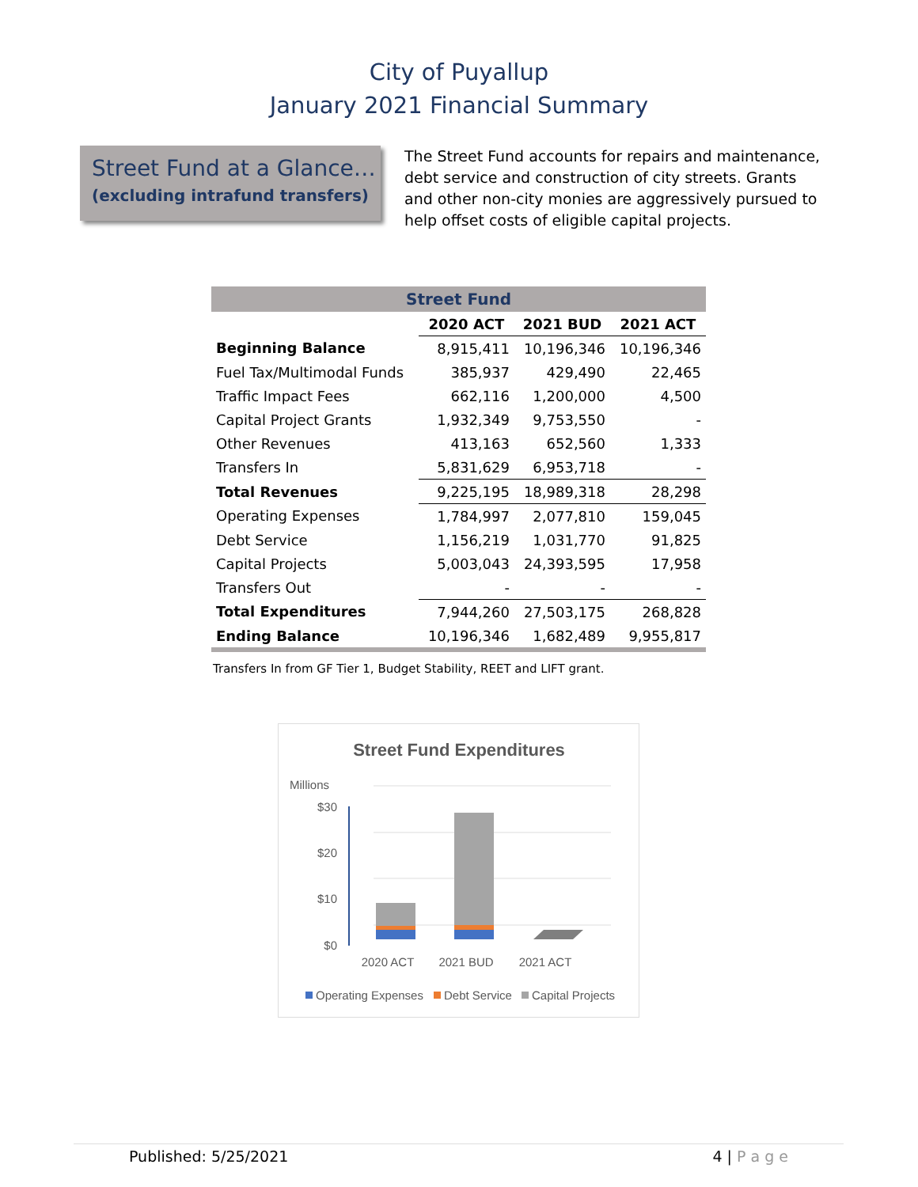City of Puyallup
January 2021 Financial Summary
Street Fund at a Glance…
(excluding intrafund transfers)
The Street Fund accounts for repairs and maintenance, debt service and construction of city streets. Grants and other non-city monies are aggressively pursued to help offset costs of eligible capital projects.
| Street Fund | | | |
| --- | --- | --- | --- |
| | 2020 ACT | 2021 BUD | 2021 ACT |
| Beginning Balance | 8,915,411 | 10,196,346 | 10,196,346 |
| Fuel Tax/Multimodal Funds | 385,937 | 429,490 | 22,465 |
| Traffic Impact Fees | 662,116 | 1,200,000 | 4,500 |
| Capital Project Grants | 1,932,349 | 9,753,550 | - |
| Other Revenues | 413,163 | 652,560 | 1,333 |
| Transfers In | 5,831,629 | 6,953,718 | - |
| Total Revenues | 9,225,195 | 18,989,318 | 28,298 |
| Operating Expenses | 1,784,997 | 2,077,810 | 159,045 |
| Debt Service | 1,156,219 | 1,031,770 | 91,825 |
| Capital Projects | 5,003,043 | 24,393,595 | 17,958 |
| Transfers Out | - | - | - |
| Total Expenditures | 7,944,260 | 27,503,175 | 268,828 |
| Ending Balance | 10,196,346 | 1,682,489 | 9,955,817 |
Transfers In from GF Tier 1, Budget Stability, REET and LIFT grant.
Street Fund Expenditures
Millions
$30
$20
$10
$0
2020 ACT
2021 BUD
2021 ACT
Operating Expenses
Debt Service
Capital Projects
Published: 5/25/2021 4 | P a g e